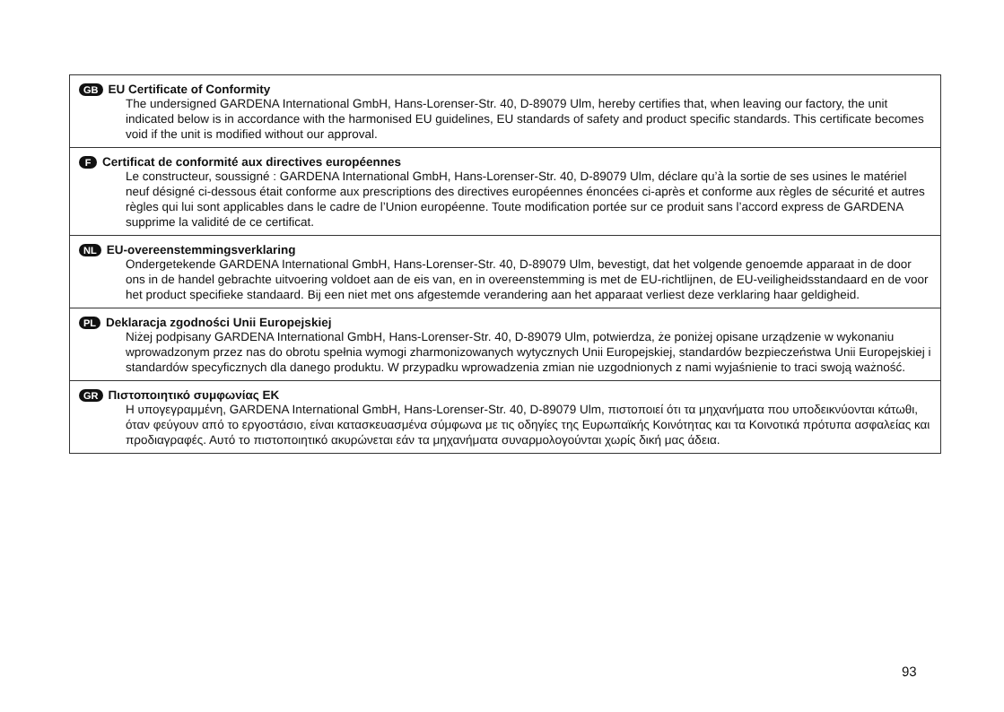GB EU Certificate of Conformity
The undersigned GARDENA International GmbH, Hans-Lorenser-Str. 40, D-89079 Ulm, hereby certifies that, when leaving our factory, the unit indicated below is in accordance with the harmonised EU guidelines, EU standards of safety and product specific standards. This certificate becomes void if the unit is modified without our approval.
F Certificat de conformité aux directives européennes
Le constructeur, soussigné : GARDENA International GmbH, Hans-Lorenser-Str. 40, D-89079 Ulm, déclare qu’à la sortie de ses usines le matériel neuf désigné ci-dessous était conforme aux prescriptions des directives européennes énoncées ci-après et conforme aux règles de sécurité et autres règles qui lui sont applicables dans le cadre de l’Union européenne. Toute modification portée sur ce produit sans l’accord express de GARDENA supprime la validité de ce certificat.
NL EU-overeenstemmingsverklaring
Ondergetekende GARDENA International GmbH, Hans-Lorenser-Str. 40, D-89079 Ulm, bevestigt, dat het volgende genoemde apparaat in de door ons in de handel gebrachte uitvoering voldoet aan de eis van, en in overeenstemming is met de EU-richtlijnen, de EU-veiligheidsstandaard en de voor het product specifieke standaard. Bij een niet met ons afgestemde verandering aan het apparaat verliest deze verklaring haar geldigheid.
PL Deklaracja zgodności Unii Europejskiej
Niżej podpisany GARDENA International GmbH, Hans-Lorenser-Str. 40, D-89079 Ulm, potwierdza, że poniżej opisane urządzenie w wykonaniu wprowadzonym przez nas do obrotu spełnia wymogi zharmonizowanych wytycznych Unii Europejskiej, standardów bezpieczeństwa Unii Europejskiej i standardów specyficznych dla danego produktu. W przypadku wprowadzenia zmian nie uzgodnionych z nami wyjaśnienie to traci swoją ważność.
GR Πιστοποιητικό συμφωνίας ΕΚ
Η υπογεγραμμένη, GARDENA International GmbH, Hans-Lorenser-Str. 40, D-89079 Ulm, πιστοποιεί ότι τα μηχανήματα που υποδεικνύονται κάτωθι, όταν φεύγουν από το εργοστάσιο, είναι κατασκευασμένα σύμφωνα με τις οδηγίες της Ευρωπαϊκής Κοινότητας και τα Κοινοτικά πρότυπα ασφαλείας και προδιαγραφές. Αυτό το πιστοποιητικό ακυρώνεται εάν τα μηχανήματα συναρμολογούνται χωρίς δική μας άδεια.
93